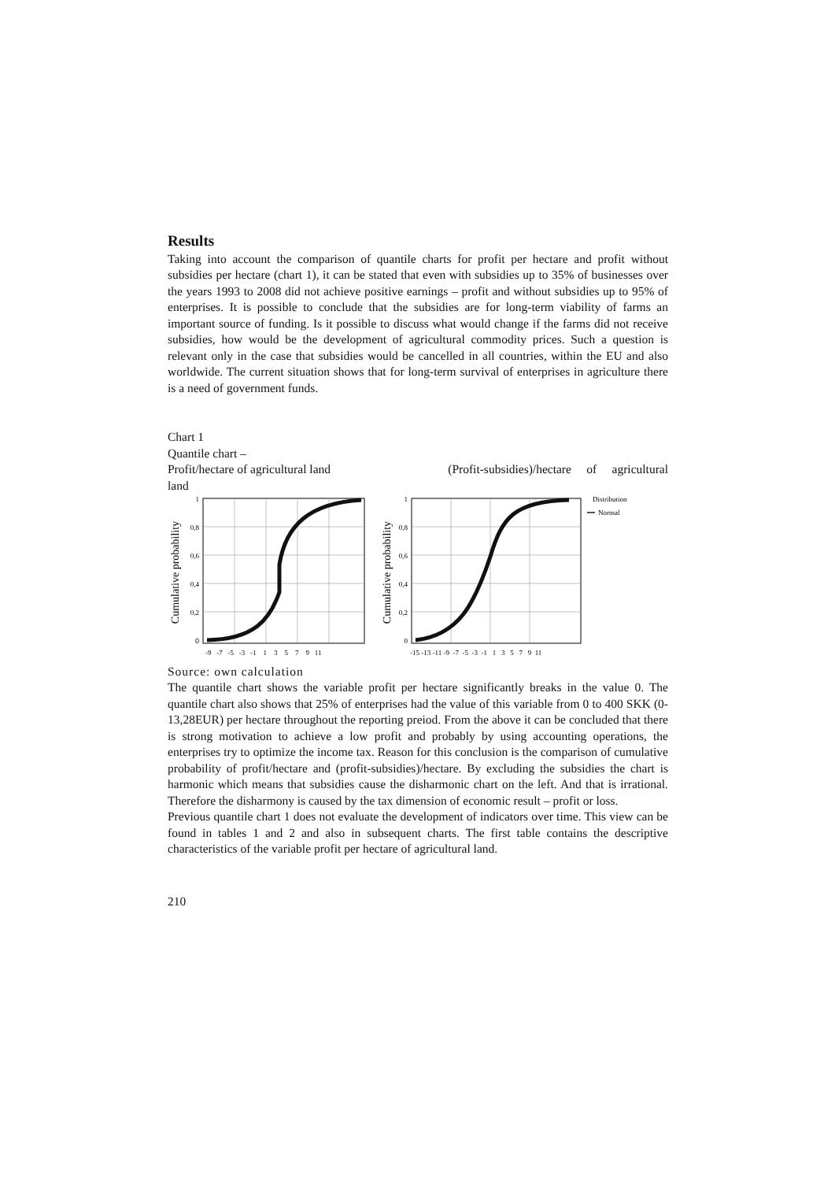Results
Taking into account the comparison of quantile charts for profit per hectare and profit without subsidies per hectare (chart 1), it can be stated that even with subsidies up to 35% of businesses over the years 1993 to 2008 did not achieve positive earnings – profit and without subsidies up to 95% of enterprises. It is possible to conclude that the subsidies are for long-term viability of farms an important source of funding. Is it possible to discuss what would change if the farms did not receive subsidies, how would be the development of agricultural commodity prices. Such a question is relevant only in the case that subsidies would be cancelled in all countries, within the EU and also worldwide. The current situation shows that for long-term survival of enterprises in agriculture there is a need of government funds.
Chart 1
Quantile chart –
Profit/hectare of agricultural land (Profit-subsidies)/hectare of agricultural
land
Cumulative probability
0
0,2
0,4
0,6
0,8
1
-9 -7 -5 -3 -1 1 3 5 7 9 11
Cumulative probability
0
0,2
0,4
0,6
0,8
1
-15 -13 -11 -9 -7 -5 -3 -1 1 3 5 7 9 11
Distribution
Normal
Source: own calculation
The quantile chart shows the variable profit per hectare significantly breaks in the value 0. The quantile chart also shows that 25% of enterprises had the value of this variable from 0 to 400 SKK (0-13,28EUR) per hectare throughout the reporting preiod. From the above it can be concluded that there is strong motivation to achieve a low profit and probably by using accounting operations, the enterprises try to optimize the income tax. Reason for this conclusion is the comparison of cumulative probability of profit/hectare and (profit-subsidies)/hectare. By excluding the subsidies the chart is harmonic which means that subsidies cause the disharmonic chart on the left. And that is irrational. Therefore the disharmony is caused by the tax dimension of economic result – profit or loss.
Previous quantile chart 1 does not evaluate the development of indicators over time. This view can be found in tables 1 and 2 and also in subsequent charts. The first table contains the descriptive characteristics of the variable profit per hectare of agricultural land.
210